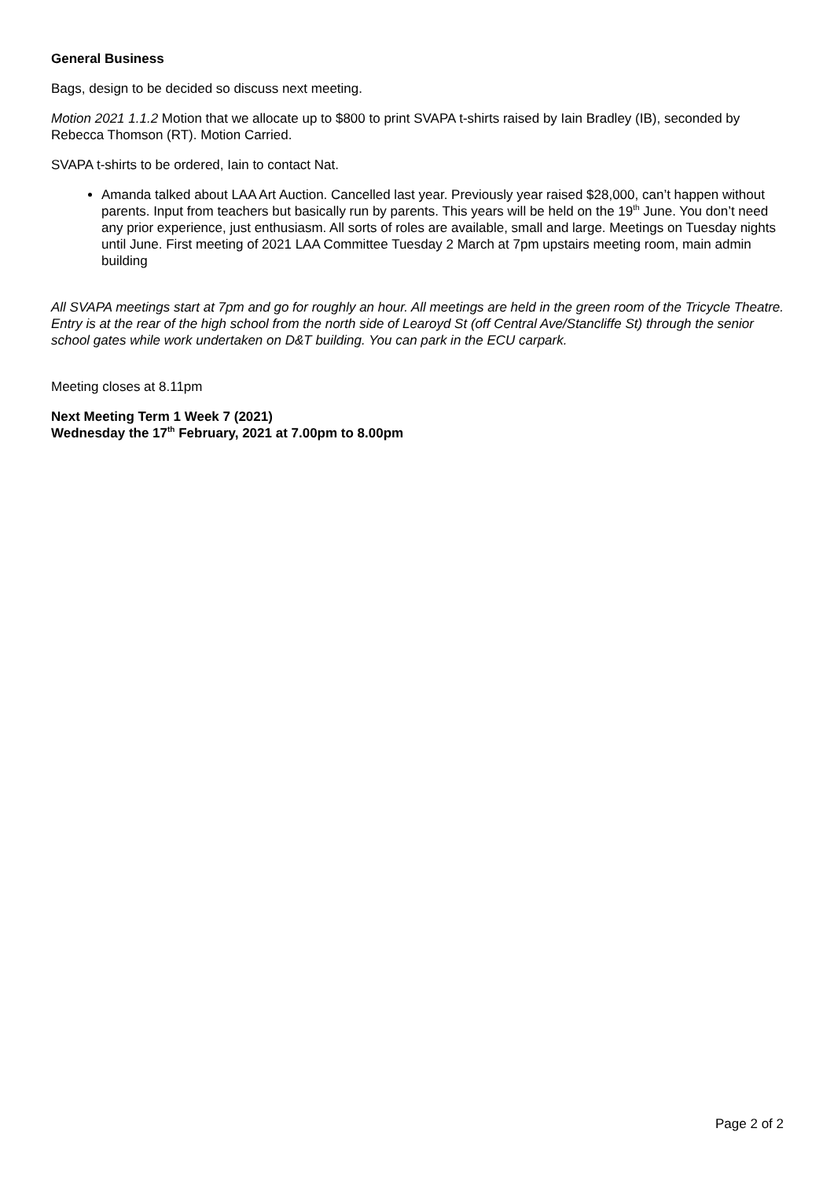General Business
Bags, design to be decided so discuss next meeting.
Motion 2021 1.1.2 Motion that we allocate up to $800 to print SVAPA t-shirts raised by Iain Bradley (IB), seconded by Rebecca Thomson (RT). Motion Carried.
SVAPA t-shirts to be ordered, Iain to contact Nat.
Amanda talked about LAA Art Auction. Cancelled last year. Previously year raised $28,000, can’t happen without parents. Input from teachers but basically run by parents. This years will be held on the 19<sup>th</sup> June. You don’t need any prior experience, just enthusiasm. All sorts of roles are available, small and large. Meetings on Tuesday nights until June. First meeting of 2021 LAA Committee Tuesday 2 March at 7pm upstairs meeting room, main admin building
All SVAPA meetings start at 7pm and go for roughly an hour. All meetings are held in the green room of the Tricycle Theatre. Entry is at the rear of the high school from the north side of Learoyd St (off Central Ave/Stancliffe St) through the senior school gates while work undertaken on D&T building. You can park in the ECU carpark.
Meeting closes at 8.11pm
Next Meeting Term 1 Week 7 (2021)
Wednesday the 17<sup>th</sup> February, 2021 at 7.00pm to 8.00pm
Page 2 of 2